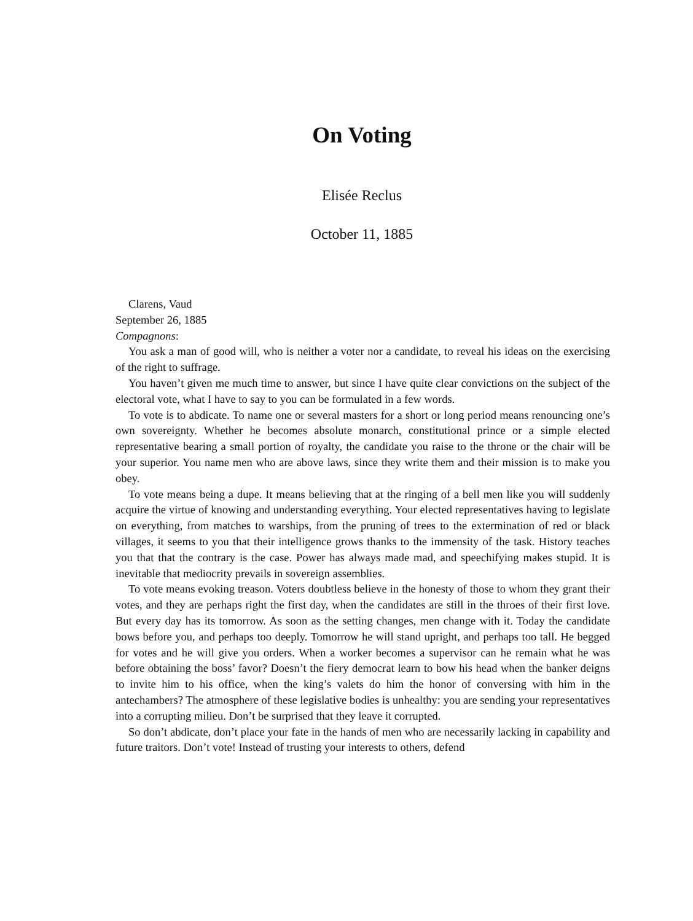On Voting
Elisée Reclus
October 11, 1885
Clarens, Vaud
September 26, 1885
Compagnons:
You ask a man of good will, who is neither a voter nor a candidate, to reveal his ideas on the exercising of the right to suffrage.
You haven’t given me much time to answer, but since I have quite clear convictions on the subject of the electoral vote, what I have to say to you can be formulated in a few words.
To vote is to abdicate. To name one or several masters for a short or long period means renouncing one’s own sovereignty. Whether he becomes absolute monarch, constitutional prince or a simple elected representative bearing a small portion of royalty, the candidate you raise to the throne or the chair will be your superior. You name men who are above laws, since they write them and their mission is to make you obey.
To vote means being a dupe. It means believing that at the ringing of a bell men like you will suddenly acquire the virtue of knowing and understanding everything. Your elected representatives having to legislate on everything, from matches to warships, from the pruning of trees to the extermination of red or black villages, it seems to you that their intelligence grows thanks to the immensity of the task. History teaches you that that the contrary is the case. Power has always made mad, and speechifying makes stupid. It is inevitable that mediocrity prevails in sovereign assemblies.
To vote means evoking treason. Voters doubtless believe in the honesty of those to whom they grant their votes, and they are perhaps right the first day, when the candidates are still in the throes of their first love. But every day has its tomorrow. As soon as the setting changes, men change with it. Today the candidate bows before you, and perhaps too deeply. Tomorrow he will stand upright, and perhaps too tall. He begged for votes and he will give you orders. When a worker becomes a supervisor can he remain what he was before obtaining the boss’ favor? Doesn’t the fiery democrat learn to bow his head when the banker deigns to invite him to his office, when the king’s valets do him the honor of conversing with him in the antechambers? The atmosphere of these legislative bodies is unhealthy: you are sending your representatives into a corrupting milieu. Don’t be surprised that they leave it corrupted.
So don’t abdicate, don’t place your fate in the hands of men who are necessarily lacking in capability and future traitors. Don’t vote! Instead of trusting your interests to others, defend